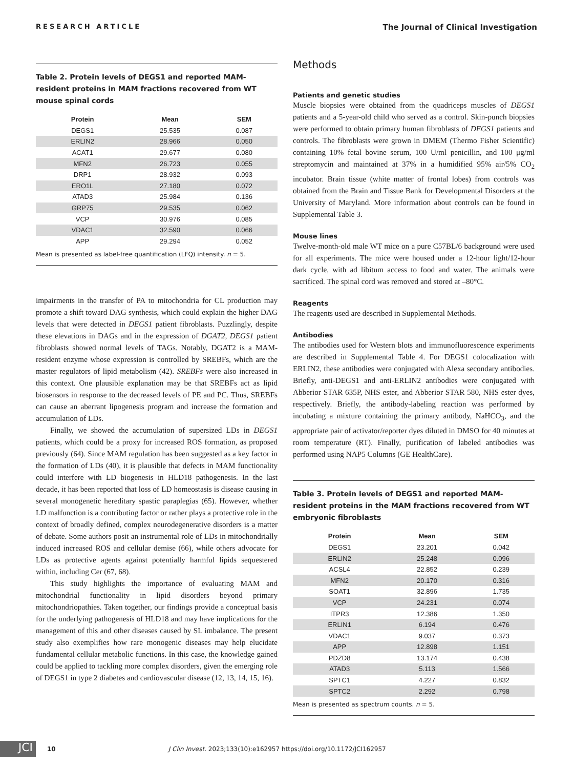RESEARCH ARTICLE The Journal of Clinical Investigation
Table 2. Protein levels of DEGS1 and reported MAM-resident proteins in MAM fractions recovered from WT mouse spinal cords
| Protein | Mean | SEM |
| --- | --- | --- |
| DEGS1 | 25.535 | 0.087 |
| ERLIN2 | 28.966 | 0.050 |
| ACAT1 | 29.677 | 0.080 |
| MFN2 | 26.723 | 0.055 |
| DRP1 | 28.932 | 0.093 |
| ERO1L | 27.180 | 0.072 |
| ATAD3 | 25.984 | 0.136 |
| GRP75 | 29.535 | 0.062 |
| VCP | 30.976 | 0.085 |
| VDAC1 | 32.590 | 0.066 |
| APP | 29.294 | 0.052 |
Mean is presented as label-free quantification (LFQ) intensity. n = 5.
impairments in the transfer of PA to mitochondria for CL production may promote a shift toward DAG synthesis, which could explain the higher DAG levels that were detected in DEGS1 patient fibroblasts. Puzzlingly, despite these elevations in DAGs and in the expression of DGAT2, DEGS1 patient fibroblasts showed normal levels of TAGs. Notably, DGAT2 is a MAM-resident enzyme whose expression is controlled by SREBFs, which are the master regulators of lipid metabolism (42). SREBFs were also increased in this context. One plausible explanation may be that SREBFs act as lipid biosensors in response to the decreased levels of PE and PC. Thus, SREBFs can cause an aberrant lipogenesis program and increase the formation and accumulation of LDs.
Finally, we showed the accumulation of supersized LDs in DEGS1 patients, which could be a proxy for increased ROS formation, as proposed previously (64). Since MAM regulation has been suggested as a key factor in the formation of LDs (40), it is plausible that defects in MAM functionality could interfere with LD biogenesis in HLD18 pathogenesis. In the last decade, it has been reported that loss of LD homeostasis is disease causing in several monogenetic hereditary spastic paraplegias (65). However, whether LD malfunction is a contributing factor or rather plays a protective role in the context of broadly defined, complex neurodegenerative disorders is a matter of debate. Some authors posit an instrumental role of LDs in mitochondrially induced increased ROS and cellular demise (66), while others advocate for LDs as protective agents against potentially harmful lipids sequestered within, including Cer (67, 68).
This study highlights the importance of evaluating MAM and mitochondrial functionality in lipid disorders beyond primary mitochondriopathies. Taken together, our findings provide a conceptual basis for the underlying pathogenesis of HLD18 and may have implications for the management of this and other diseases caused by SL imbalance. The present study also exemplifies how rare monogenic diseases may help elucidate fundamental cellular metabolic functions. In this case, the knowledge gained could be applied to tackling more complex disorders, given the emerging role of DEGS1 in type 2 diabetes and cardiovascular disease (12, 13, 14, 15, 16).
Methods
Patients and genetic studies
Muscle biopsies were obtained from the quadriceps muscles of DEGS1 patients and a 5-year-old child who served as a control. Skin-punch biopsies were performed to obtain primary human fibroblasts of DEGS1 patients and controls. The fibroblasts were grown in DMEM (Thermo Fisher Scientific) containing 10% fetal bovine serum, 100 U/ml penicillin, and 100 μg/ml streptomycin and maintained at 37% in a humidified 95% air/5% CO<sub>2</sub> incubator. Brain tissue (white matter of frontal lobes) from controls was obtained from the Brain and Tissue Bank for Developmental Disorders at the University of Maryland. More information about controls can be found in Supplemental Table 3.
Mouse lines
Twelve-month-old male WT mice on a pure C57BL/6 background were used for all experiments. The mice were housed under a 12-hour light/12-hour dark cycle, with ad libitum access to food and water. The animals were sacrificed. The spinal cord was removed and stored at –80°C.
Reagents
The reagents used are described in Supplemental Methods.
Antibodies
The antibodies used for Western blots and immunofluorescence experiments are described in Supplemental Table 4. For DEGS1 colocalization with ERLIN2, these antibodies were conjugated with Alexa secondary antibodies. Briefly, anti-DEGS1 and anti-ERLIN2 antibodies were conjugated with Abberior STAR 635P, NHS ester, and Abberior STAR 580, NHS ester dyes, respectively. Briefly, the antibody-labeling reaction was performed by incubating a mixture containing the primary antibody, NaHCO<sub>3</sub>, and the appropriate pair of activator/reporter dyes diluted in DMSO for 40 minutes at room temperature (RT). Finally, purification of labeled antibodies was performed using NAP5 Columns (GE HealthCare).
Table 3. Protein levels of DEGS1 and reported MAM-resident proteins in the MAM fractions recovered from WT embryonic fibroblasts
| Protein | Mean | SEM |
| --- | --- | --- |
| DEGS1 | 23.201 | 0.042 |
| ERLIN2 | 25.248 | 0.096 |
| ACSL4 | 22.852 | 0.239 |
| MFN2 | 20.170 | 0.316 |
| SOAT1 | 32.896 | 1.735 |
| VCP | 24.231 | 0.074 |
| ITPR3 | 12.386 | 1.350 |
| ERLIN1 | 6.194 | 0.476 |
| VDAC1 | 9.037 | 0.373 |
| APP | 12.898 | 1.151 |
| PDZD8 | 13.174 | 0.438 |
| ATAD3 | 5.113 | 1.566 |
| SPTC1 | 4.227 | 0.832 |
| SPTC2 | 2.292 | 0.798 |
Mean is presented as spectrum counts. n = 5.
JCI
10 J Clin Invest. 2023;133(10):e162957 https://doi.org/10.1172/JCI162957